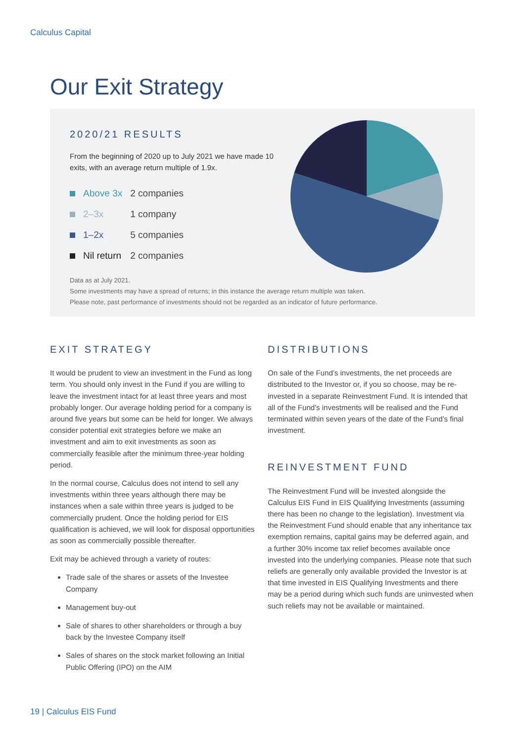Calculus Capital
Our Exit Strategy
2020/21 RESULTS
From the beginning of 2020 up to July 2021 we have made 10 exits, with an average return multiple of 1.9x.
| | Above 3x | 2 companies |
| | 2–3x | 1 company |
| | 1–2x | 5 companies |
| | Nil return | 2 companies |
Data as at July 2021.
Some investments may have a spread of returns; in this instance the average return multiple was taken.
Please note, past performance of investments should not be regarded as an indicator of future performance.
EXIT STRATEGY
It would be prudent to view an investment in the Fund as long term. You should only invest in the Fund if you are willing to leave the investment intact for at least three years and most probably longer. Our average holding period for a company is around five years but some can be held for longer. We always consider potential exit strategies before we make an investment and aim to exit investments as soon as commercially feasible after the minimum three-year holding period.
In the normal course, Calculus does not intend to sell any investments within three years although there may be instances when a sale within three years is judged to be commercially prudent. Once the holding period for EIS qualification is achieved, we will look for disposal opportunities as soon as commercially possible thereafter.
Exit may be achieved through a variety of routes:
Trade sale of the shares or assets of the Investee Company
Management buy-out
Sale of shares to other shareholders or through a buy back by the Investee Company itself
Sales of shares on the stock market following an Initial Public Offering (IPO) on the AIM
DISTRIBUTIONS
On sale of the Fund’s investments, the net proceeds are distributed to the Investor or, if you so choose, may be re-invested in a separate Reinvestment Fund. It is intended that all of the Fund’s investments will be realised and the Fund terminated within seven years of the date of the Fund’s final investment.
REINVESTMENT FUND
The Reinvestment Fund will be invested alongside the Calculus EIS Fund in EIS Qualifying Investments (assuming there has been no change to the legislation). Investment via the Reinvestment Fund should enable that any inheritance tax exemption remains, capital gains may be deferred again, and a further 30% income tax relief becomes available once invested into the underlying companies. Please note that such reliefs are generally only available provided the Investor is at that time invested in EIS Qualifying Investments and there may be a period during which such funds are uninvested when such reliefs may not be available or maintained.
19 | Calculus EIS Fund